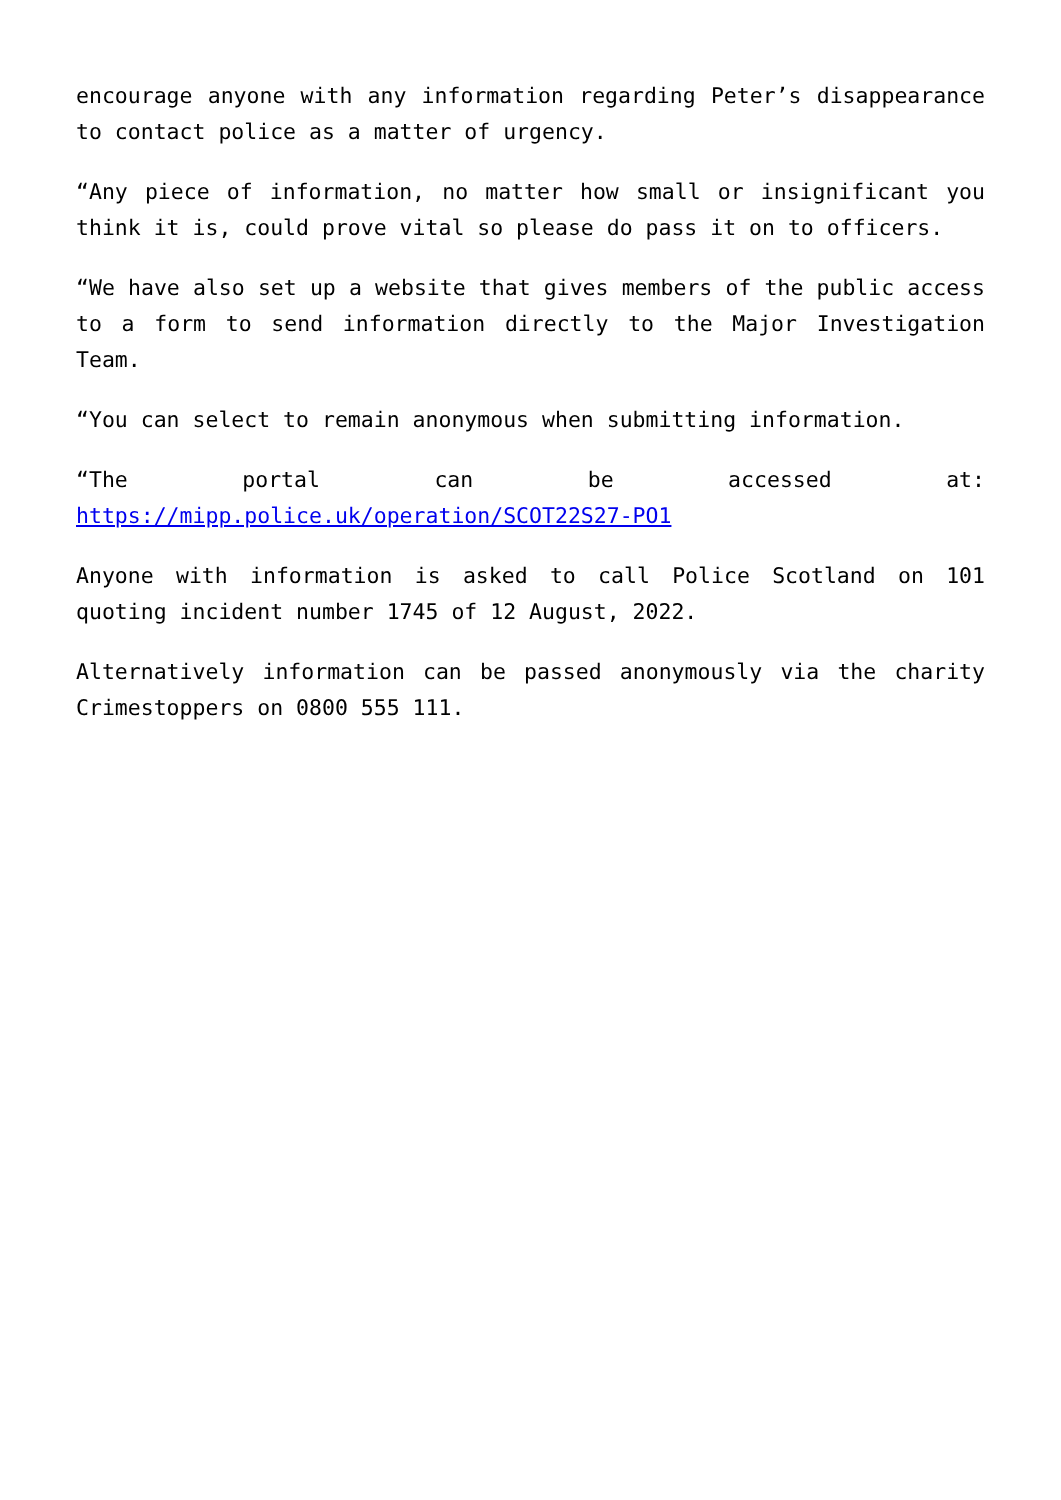encourage anyone with any information regarding Peter’s disappearance to contact police as a matter of urgency.
“Any piece of information, no matter how small or insignificant you think it is, could prove vital so please do pass it on to officers.
“We have also set up a website that gives members of the public access to a form to send information directly to the Major Investigation Team.
“You can select to remain anonymous when submitting information.
“The portal can be accessed at: https://mipp.police.uk/operation/SCOT22S27-PO1
Anyone with information is asked to call Police Scotland on 101 quoting incident number 1745 of 12 August, 2022.
Alternatively information can be passed anonymously via the charity Crimestoppers on 0800 555 111.